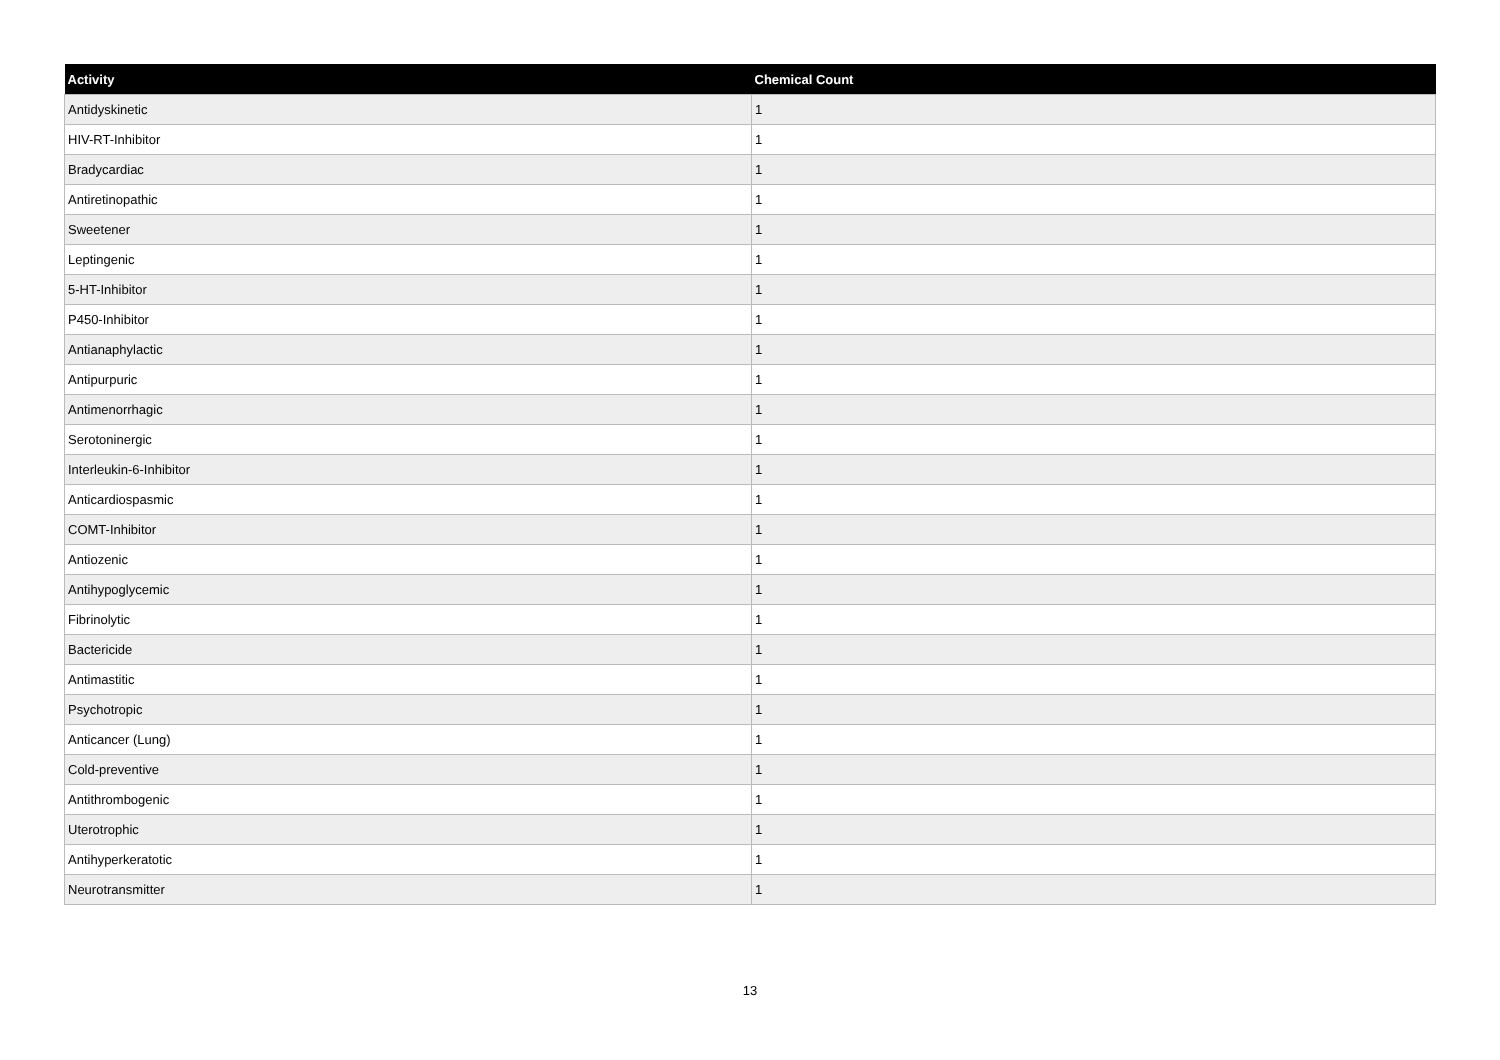| Activity | Chemical Count |
| --- | --- |
| Antidyskinetic | 1 |
| HIV-RT-Inhibitor | 1 |
| Bradycardiac | 1 |
| Antiretinopathic | 1 |
| Sweetener | 1 |
| Leptingenic | 1 |
| 5-HT-Inhibitor | 1 |
| P450-Inhibitor | 1 |
| Antianaphylactic | 1 |
| Antipurpuric | 1 |
| Antimenorrhagic | 1 |
| Serotoninergic | 1 |
| Interleukin-6-Inhibitor | 1 |
| Anticardiospasmic | 1 |
| COMT-Inhibitor | 1 |
| Antiozenic | 1 |
| Antihypoglycemic | 1 |
| Fibrinolytic | 1 |
| Bactericide | 1 |
| Antimastitic | 1 |
| Psychotropic | 1 |
| Anticancer (Lung) | 1 |
| Cold-preventive | 1 |
| Antithrombogenic | 1 |
| Uterotrophic | 1 |
| Antihyperkeratotic | 1 |
| Neurotransmitter | 1 |
13